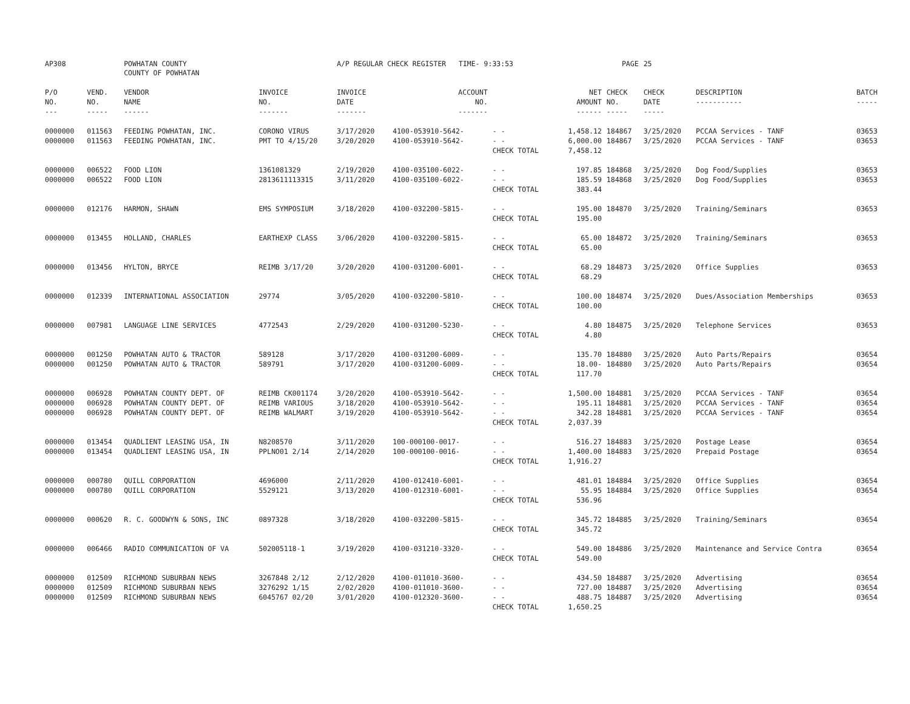| AP308 | | POWHATAN COUNTY COUNTY OF POWHATAN | | A/P REGULAR CHECK REGISTER TIME- 9:33:53 | | | | PAGE | 25 | | | |
| P/O NO. --- | VEND. NO. ----- | VENDOR NAME ------ | INVOICE NO. ------- | INVOICE DATE ------- | ACCOUNT NO. ------- | | NET AMOUNT ------ | CHECK NO. ----- | CHECK DATE ----- | DESCRIPTION ----------- | BATCH ----- | |
| 0000000 | 011563 | FEEDING POWHATAN, INC. | CORONO VIRUS | 3/17/2020 | 4100-053910-5642- | - - | 1,458.12 | 184867 | 3/25/2020 | PCCAA Services - TANF | 03653 | |
| 0000000 | 011563 | FEEDING POWHATAN, INC. | PMT TO 4/15/20 | 3/20/2020 | 4100-053910-5642- | - - | 6,000.00 | 184867 | 3/25/2020 | PCCAA Services - TANF | 03653 | |
| | | | | | | CHECK TOTAL | 7,458.12 | | | | | |
| 0000000 | 006522 | FOOD LION | 1361081329 | 2/19/2020 | 4100-035100-6022- | - - | 197.85 | 184868 | 3/25/2020 | Dog Food/Supplies | 03653 | |
| 0000000 | 006522 | FOOD LION | 2813611113315 | 3/11/2020 | 4100-035100-6022- | - - | 185.59 | 184868 | 3/25/2020 | Dog Food/Supplies | 03653 | |
| | | | | | | CHECK TOTAL | 383.44 | | | | | |
| 0000000 | 012176 | HARMON, SHAWN | EMS SYMPOSIUM | 3/18/2020 | 4100-032200-5815- | - - | 195.00 | 184870 | 3/25/2020 | Training/Seminars | 03653 | |
| | | | | | | CHECK TOTAL | 195.00 | | | | | |
| 0000000 | 013455 | HOLLAND, CHARLES | EARTHEXP CLASS | 3/06/2020 | 4100-032200-5815- | - - | 65.00 | 184872 | 3/25/2020 | Training/Seminars | 03653 | |
| | | | | | | CHECK TOTAL | 65.00 | | | | | |
| 0000000 | 013456 | HYLTON, BRYCE | REIMB 3/17/20 | 3/20/2020 | 4100-031200-6001- | - - | 68.29 | 184873 | 3/25/2020 | Office Supplies | 03653 | |
| | | | | | | CHECK TOTAL | 68.29 | | | | | |
| 0000000 | 012339 | INTERNATIONAL ASSOCIATION | 29774 | 3/05/2020 | 4100-032200-5810- | - - | 100.00 | 184874 | 3/25/2020 | Dues/Association Memberships | 03653 | |
| | | | | | | CHECK TOTAL | 100.00 | | | | | |
| 0000000 | 007981 | LANGUAGE LINE SERVICES | 4772543 | 2/29/2020 | 4100-031200-5230- | - - | 4.80 | 184875 | 3/25/2020 | Telephone Services | 03653 | |
| | | | | | | CHECK TOTAL | 4.80 | | | | | |
| 0000000 | 001250 | POWHATAN AUTO & TRACTOR | 589128 | 3/17/2020 | 4100-031200-6009- | - - | 135.70 | 184880 | 3/25/2020 | Auto Parts/Repairs | 03654 | |
| 0000000 | 001250 | POWHATAN AUTO & TRACTOR | 589791 | 3/17/2020 | 4100-031200-6009- | - - | 18.00- | 184880 | 3/25/2020 | Auto Parts/Repairs | 03654 | |
| | | | | | | CHECK TOTAL | 117.70 | | | | | |
| 0000000 | 006928 | POWHATAN COUNTY DEPT. OF | REIMB CK001174 | 3/20/2020 | 4100-053910-5642- | - - | 1,500.00 | 184881 | 3/25/2020 | PCCAA Services - TANF | 03654 | |
| 0000000 | 006928 | POWHATAN COUNTY DEPT. OF | REIMB VARIOUS | 3/18/2020 | 4100-053910-5642- | - - | 195.11 | 184881 | 3/25/2020 | PCCAA Services - TANF | 03654 | |
| 0000000 | 006928 | POWHATAN COUNTY DEPT. OF | REIMB WALMART | 3/19/2020 | 4100-053910-5642- | - - | 342.28 | 184881 | 3/25/2020 | PCCAA Services - TANF | 03654 | |
| | | | | | | CHECK TOTAL | 2,037.39 | | | | | |
| 0000000 | 013454 | QUADLIENT LEASING USA, IN | N8208570 | 3/11/2020 | 100-000100-0017- | - - | 516.27 | 184883 | 3/25/2020 | Postage Lease | 03654 | |
| 0000000 | 013454 | QUADLIENT LEASING USA, IN | PPLNO01 2/14 | 2/14/2020 | 100-000100-0016- | - - | 1,400.00 | 184883 | 3/25/2020 | Prepaid Postage | 03654 | |
| | | | | | | CHECK TOTAL | 1,916.27 | | | | | |
| 0000000 | 000780 | QUILL CORPORATION | 4696000 | 2/11/2020 | 4100-012410-6001- | - - | 481.01 | 184884 | 3/25/2020 | Office Supplies | 03654 | |
| 0000000 | 000780 | QUILL CORPORATION | 5529121 | 3/13/2020 | 4100-012310-6001- | - - | 55.95 | 184884 | 3/25/2020 | Office Supplies | 03654 | |
| | | | | | | CHECK TOTAL | 536.96 | | | | | |
| 0000000 | 000620 | R. C. GOODWYN & SONS, INC | 0897328 | 3/18/2020 | 4100-032200-5815- | - - | 345.72 | 184885 | 3/25/2020 | Training/Seminars | 03654 | |
| | | | | | | CHECK TOTAL | 345.72 | | | | | |
| 0000000 | 006466 | RADIO COMMUNICATION OF VA | 502005118-1 | 3/19/2020 | 4100-031210-3320- | - - | 549.00 | 184886 | 3/25/2020 | Maintenance and Service Contra | 03654 | |
| | | | | | | CHECK TOTAL | 549.00 | | | | | |
| 0000000 | 012509 | RICHMOND SUBURBAN NEWS | 3267848 2/12 | 2/12/2020 | 4100-011010-3600- | - - | 434.50 | 184887 | 3/25/2020 | Advertising | 03654 | |
| 0000000 | 012509 | RICHMOND SUBURBAN NEWS | 3276292 1/15 | 2/02/2020 | 4100-011010-3600- | - - | 727.00 | 184887 | 3/25/2020 | Advertising | 03654 | |
| 0000000 | 012509 | RICHMOND SUBURBAN NEWS | 6045767 02/20 | 3/01/2020 | 4100-012320-3600- | - - | 488.75 | 184887 | 3/25/2020 | Advertising | 03654 | |
| | | | | | | CHECK TOTAL | 1,650.25 | | | | | |